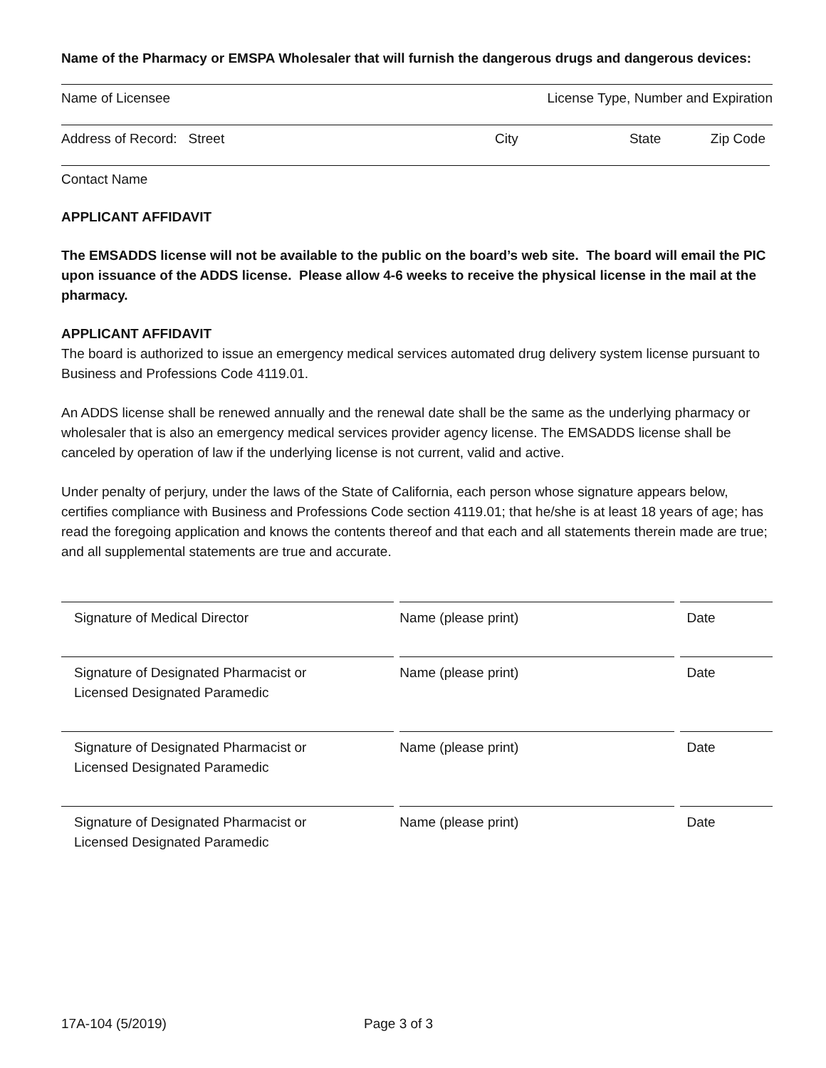Name of the Pharmacy or EMSPA Wholesaler that will furnish the dangerous drugs and dangerous devices:
Name of Licensee License Type, Number and Expiration
Address of Record: Street City State Zip Code
Contact Name
APPLICANT AFFIDAVIT
The EMSADDS license will not be available to the public on the board’s web site. The board will email the PIC upon issuance of the ADDS license. Please allow 4-6 weeks to receive the physical license in the mail at the pharmacy.
APPLICANT AFFIDAVIT
The board is authorized to issue an emergency medical services automated drug delivery system license pursuant to Business and Professions Code 4119.01.
An ADDS license shall be renewed annually and the renewal date shall be the same as the underlying pharmacy or wholesaler that is also an emergency medical services provider agency license. The EMSADDS license shall be canceled by operation of law if the underlying license is not current, valid and active.
Under penalty of perjury, under the laws of the State of California, each person whose signature appears below, certifies compliance with Business and Professions Code section 4119.01; that he/she is at least 18 years of age; has read the foregoing application and knows the contents thereof and that each and all statements therein made are true; and all supplemental statements are true and accurate.
Signature of Medical Director Name (please print) Date
Signature of Designated Pharmacist or
Licensed Designated Paramedic
Name (please print) Date
Signature of Designated Pharmacist or
Licensed Designated Paramedic
Name (please print) Date
Signature of Designated Pharmacist or
Licensed Designated Paramedic
Name (please print) Date
17A-104 (5/2019) Page 3 of 3